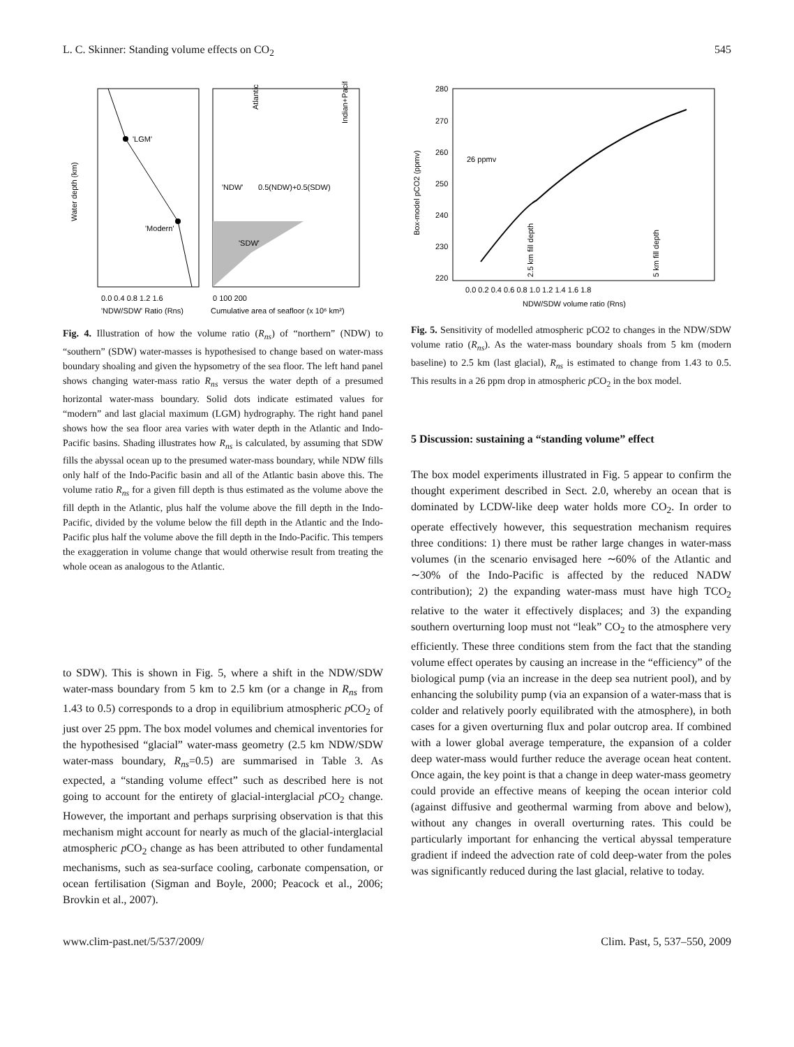L. C. Skinner: Standing volume effects on CO<sub>2</sub> 545
'LGM'
'Modern'
Atlantic
Indian+Pacific
'NDW'
0.5(NDW)+0.5(SDW)
'SDW'
Water depth (km)
0.0 0.4 0.8 1.2 1.6
0 100 200
'NDW/SDW' Ratio (Rns)
Cumulative area of seafloor (x 10⁶ km²)
Fig. 4. Illustration of how the volume ratio (R<sub>ns</sub>) of “northern” (NDW) to “southern” (SDW) water-masses is hypothesised to change based on water-mass boundary shoaling and given the hypsometry of the sea floor. The left hand panel shows changing water-mass ratio R<sub>ns</sub> versus the water depth of a presumed horizontal water-mass boundary. Solid dots indicate estimated values for “modern” and last glacial maximum (LGM) hydrography. The right hand panel shows how the sea floor area varies with water depth in the Atlantic and Indo-Pacific basins. Shading illustrates how R<sub>ns</sub> is calculated, by assuming that SDW fills the abyssal ocean up to the presumed water-mass boundary, while NDW fills only half of the Indo-Pacific basin and all of the Atlantic basin above this. The volume ratio R<sub>ns</sub> for a given fill depth is thus estimated as the volume above the fill depth in the Atlantic, plus half the volume above the fill depth in the Indo-Pacific, divided by the volume below the fill depth in the Atlantic and the Indo-Pacific plus half the volume above the fill depth in the Indo-Pacific. This tempers the exaggeration in volume change that would otherwise result from treating the whole ocean as analogous to the Atlantic.
to SDW). This is shown in Fig. 5, where a shift in the NDW/SDW water-mass boundary from 5 km to 2.5 km (or a change in R<sub>ns</sub> from 1.43 to 0.5) corresponds to a drop in equilibrium atmospheric p CO<sub>2</sub> of just over 25 ppm. The box model volumes and chemical inventories for the hypothesised “glacial” water-mass geometry (2.5 km NDW/SDW water-mass boundary, R<sub>ns</sub>=0.5) are summarised in Table 3. As expected, a “standing volume effect” such as described here is not going to account for the entirety of glacial-interglacial p CO<sub>2</sub> change. However, the important and perhaps surprising observation is that this mechanism might account for nearly as much of the glacial-interglacial atmospheric p CO<sub>2</sub> change as has been attributed to other fundamental mechanisms, such as sea-surface cooling, carbonate compensation, or ocean fertilisation (Sigman and Boyle, 2000; Peacock et al., 2006; Brovkin et al., 2007).
280
270
260
250
240
230
220
26 ppmv
Box-model pCO2 (ppmv)
2.5 km fill depth
5 km fill depth
0.0 0.2 0.4 0.6 0.8 1.0 1.2 1.4 1.6 1.8
NDW/SDW volume ratio (Rns)
Fig. 5. Sensitivity of modelled atmospheric pCO2 to changes in the NDW/SDW volume ratio (R<sub>ns</sub>). As the water-mass boundary shoals from 5 km (modern baseline) to 2.5 km (last glacial), R<sub>ns</sub> is estimated to change from 1.43 to 0.5. This results in a 26 ppm drop in atmospheric p CO<sub>2</sub> in the box model.
5 Discussion: sustaining a “standing volume” effect
The box model experiments illustrated in Fig. 5 appear to confirm the thought experiment described in Sect. 2.0, whereby an ocean that is dominated by LCDW-like deep water holds more CO<sub>2</sub>. In order to operate effectively however, this sequestration mechanism requires three conditions: 1) there must be rather large changes in water-mass volumes (in the scenario envisaged here ∼60% of the Atlantic and ∼30% of the Indo-Pacific is affected by the reduced NADW contribution); 2) the expanding water-mass must have high TCO<sub>2</sub> relative to the water it effectively displaces; and 3) the expanding southern overturning loop must not “leak” CO<sub>2</sub> to the atmosphere very efficiently. These three conditions stem from the fact that the standing volume effect operates by causing an increase in the “efficiency” of the biological pump (via an increase in the deep sea nutrient pool), and by enhancing the solubility pump (via an expansion of a water-mass that is colder and relatively poorly equilibrated with the atmosphere), in both cases for a given overturning flux and polar outcrop area. If combined with a lower global average temperature, the expansion of a colder deep water-mass would further reduce the average ocean heat content. Once again, the key point is that a change in deep water-mass geometry could provide an effective means of keeping the ocean interior cold (against diffusive and geothermal warming from above and below), without any changes in overall overturning rates. This could be particularly important for enhancing the vertical abyssal temperature gradient if indeed the advection rate of cold deep-water from the poles was significantly reduced during the last glacial, relative to today.
www.clim-past.net/5/537/2009/ Clim. Past, 5, 537–550, 2009